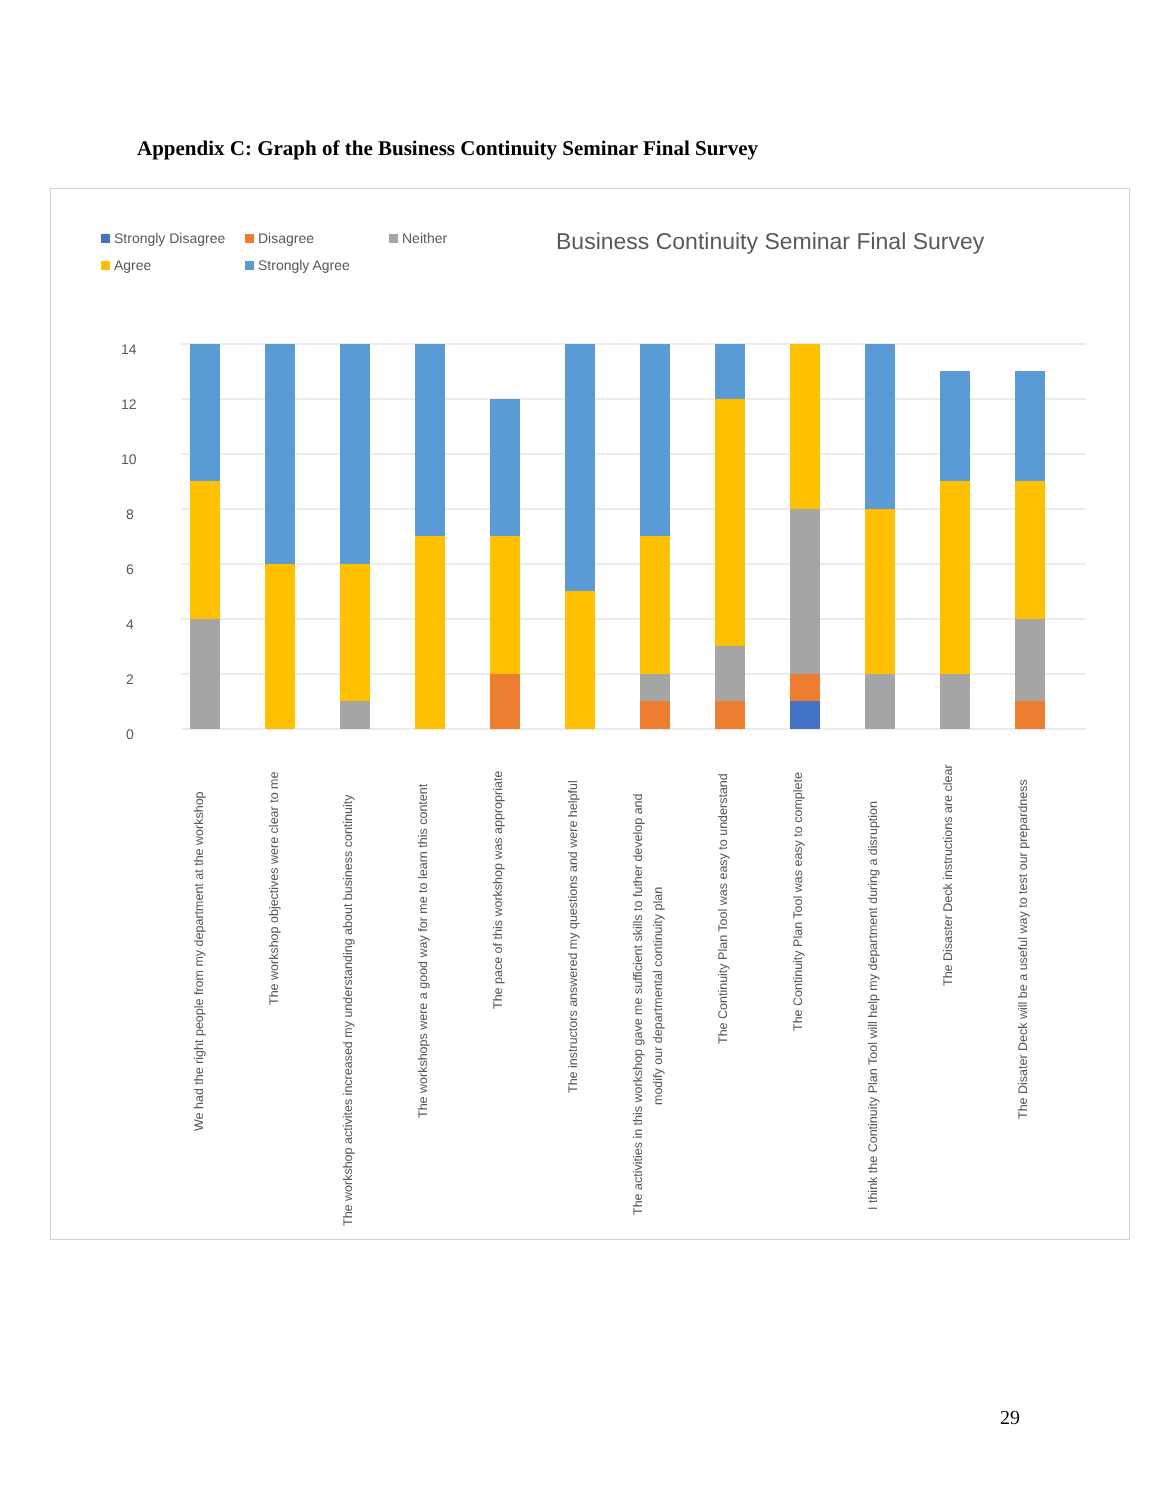Appendix C: Graph of the Business Continuity Seminar Final Survey
Strongly Disagree
Disagree
Neither
Agree
Strongly Agree
Business Continuity Seminar Final Survey
0
2
4
6
8
10
12
14
We had the right people from my department at the workshop
The workshop objectives were clear to me
The workshop activites increased my understanding about business continuity
The workshops were a good way for me to learn this content
The pace of this workshop was appropriate
The instructors answered my questions and were helpful
The activities in this workshop gave me sufficient skills to futher develop and
modify our departmental continuity plan
The Continuity Plan Tool was easy to understand
The Continuity Plan Tool was easy to complete
I think the Continuity Plan Tool will help my department during a disruption
The Disaster Deck instructions are clear
The Disater Deck will be a useful way to test our prepardness
29